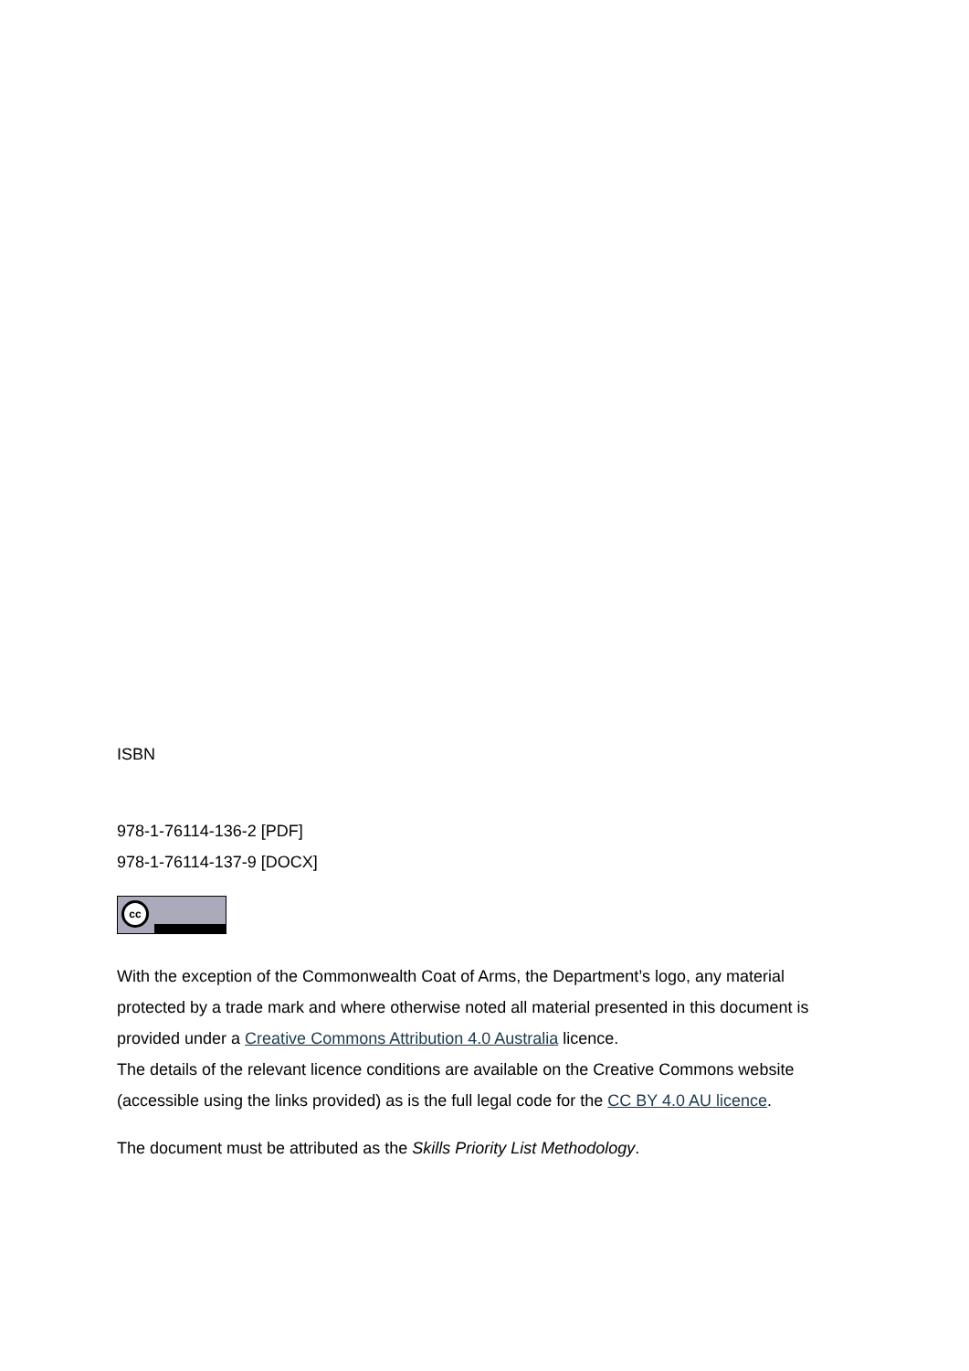ISBN
978-1-76114-136-2 [PDF]
978-1-76114-137-9 [DOCX]
cc
With the exception of the Commonwealth Coat of Arms, the Department’s logo, any material protected by a trade mark and where otherwise noted all material presented in this document is provided under a Creative Commons Attribution 4.0 Australia licence.
The details of the relevant licence conditions are available on the Creative Commons website (accessible using the links provided) as is the full legal code for the CC BY 4.0 AU licence.
The document must be attributed as the Skills Priority List Methodology.